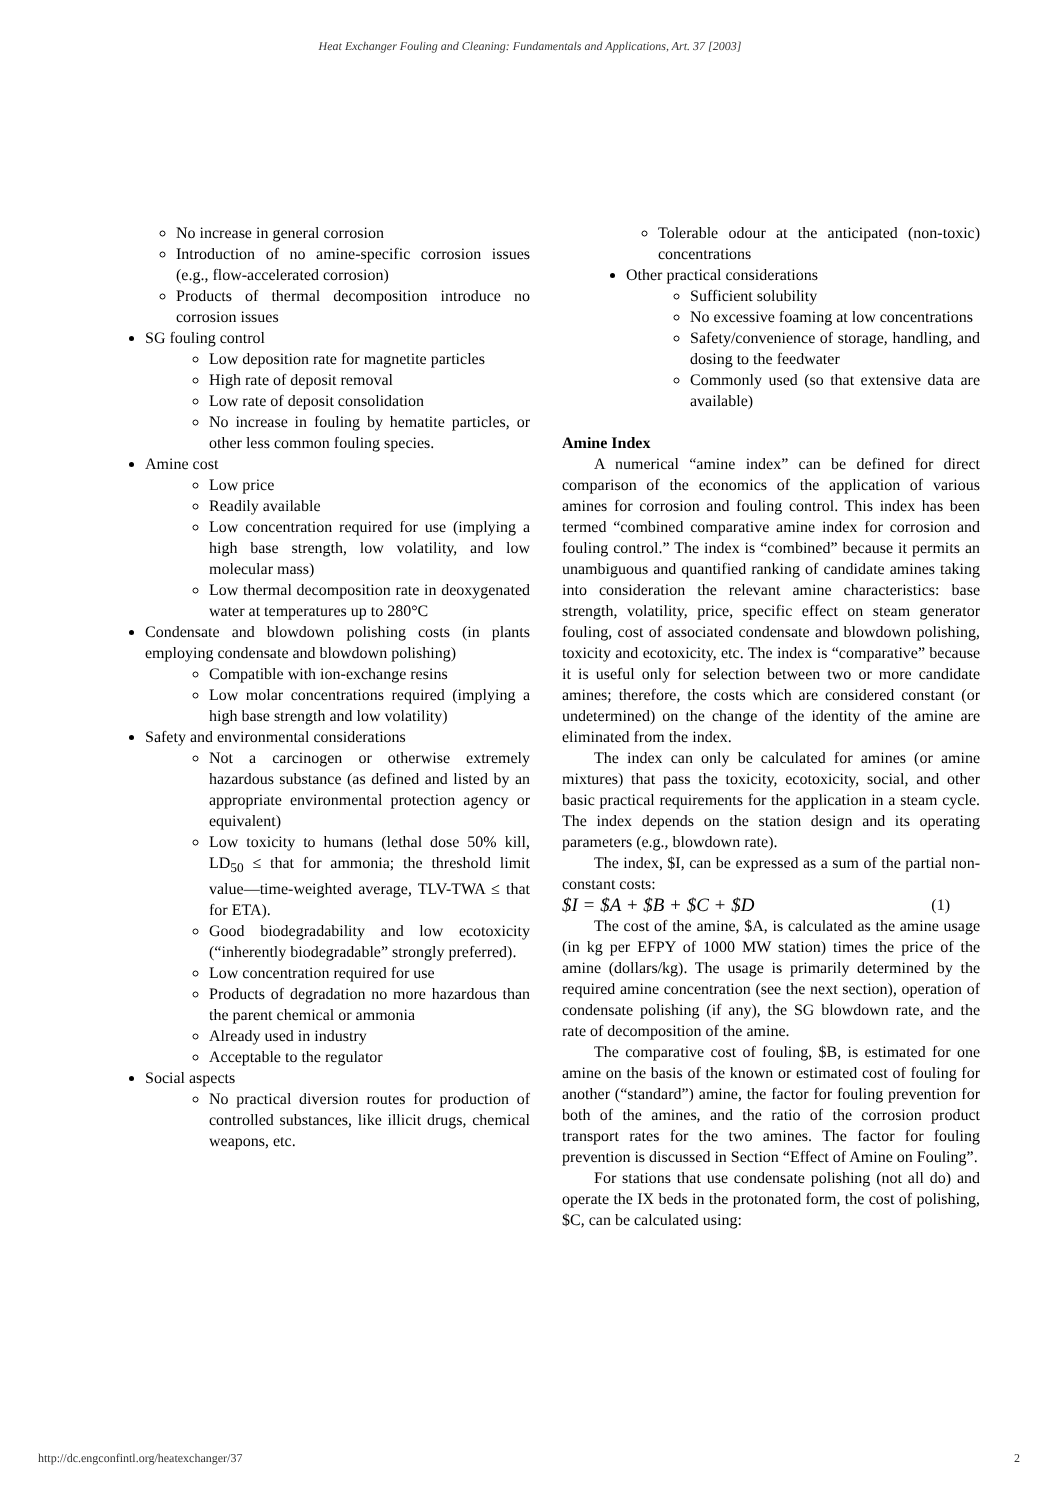Heat Exchanger Fouling and Cleaning: Fundamentals and Applications, Art. 37 [2003]
No increase in general corrosion
Introduction of no amine-specific corrosion issues (e.g., flow-accelerated corrosion)
Products of thermal decomposition introduce no corrosion issues
SG fouling control
Low deposition rate for magnetite particles
High rate of deposit removal
Low rate of deposit consolidation
No increase in fouling by hematite particles, or other less common fouling species.
Amine cost
Low price
Readily available
Low concentration required for use (implying a high base strength, low volatility, and low molecular mass)
Low thermal decomposition rate in deoxygenated water at temperatures up to 280°C
Condensate and blowdown polishing costs (in plants employing condensate and blowdown polishing)
Compatible with ion-exchange resins
Low molar concentrations required (implying a high base strength and low volatility)
Safety and environmental considerations
Not a carcinogen or otherwise extremely hazardous substance (as defined and listed by an appropriate environmental protection agency or equivalent)
Low toxicity to humans (lethal dose 50% kill, LD<sub>50</sub> ≤ that for ammonia; the threshold limit value—time-weighted average, TLV-TWA ≤ that for ETA).
Good biodegradability and low ecotoxicity (“inherently biodegradable” strongly preferred).
Low concentration required for use
Products of degradation no more hazardous than the parent chemical or ammonia
Already used in industry
Acceptable to the regulator
Social aspects
No practical diversion routes for production of controlled substances, like illicit drugs, chemical weapons, etc.
Tolerable odour at the anticipated (non-toxic) concentrations
Other practical considerations
Sufficient solubility
No excessive foaming at low concentrations
Safety/convenience of storage, handling, and dosing to the feedwater
Commonly used (so that extensive data are available)
Amine Index
A numerical “amine index” can be defined for direct comparison of the economics of the application of various amines for corrosion and fouling control. This index has been termed “combined comparative amine index for corrosion and fouling control.” The index is “combined” because it permits an unambiguous and quantified ranking of candidate amines taking into consideration the relevant amine characteristics: base strength, volatility, price, specific effect on steam generator fouling, cost of associated condensate and blowdown polishing, toxicity and ecotoxicity, etc. The index is “comparative” because it is useful only for selection between two or more candidate amines; therefore, the costs which are considered constant (or undetermined) on the change of the identity of the amine are eliminated from the index.
The index can only be calculated for amines (or amine mixtures) that pass the toxicity, ecotoxicity, social, and other basic practical requirements for the application in a steam cycle. The index depends on the station design and its operating parameters (e.g., blowdown rate).
The index, $I, can be expressed as a sum of the partial non-constant costs:
$I = $A + $B + $C + $D (1)
The cost of the amine, $A, is calculated as the amine usage (in kg per EFPY of 1000 MW station) times the price of the amine (dollars/kg). The usage is primarily determined by the required amine concentration (see the next section), operation of condensate polishing (if any), the SG blowdown rate, and the rate of decomposition of the amine.
The comparative cost of fouling, $B, is estimated for one amine on the basis of the known or estimated cost of fouling for another (“standard”) amine, the factor for fouling prevention for both of the amines, and the ratio of the corrosion product transport rates for the two amines. The factor for fouling prevention is discussed in Section “Effect of Amine on Fouling”.
For stations that use condensate polishing (not all do) and operate the IX beds in the protonated form, the cost of polishing, $C, can be calculated using:
http://dc.engconfintl.org/heatexchanger/37 2